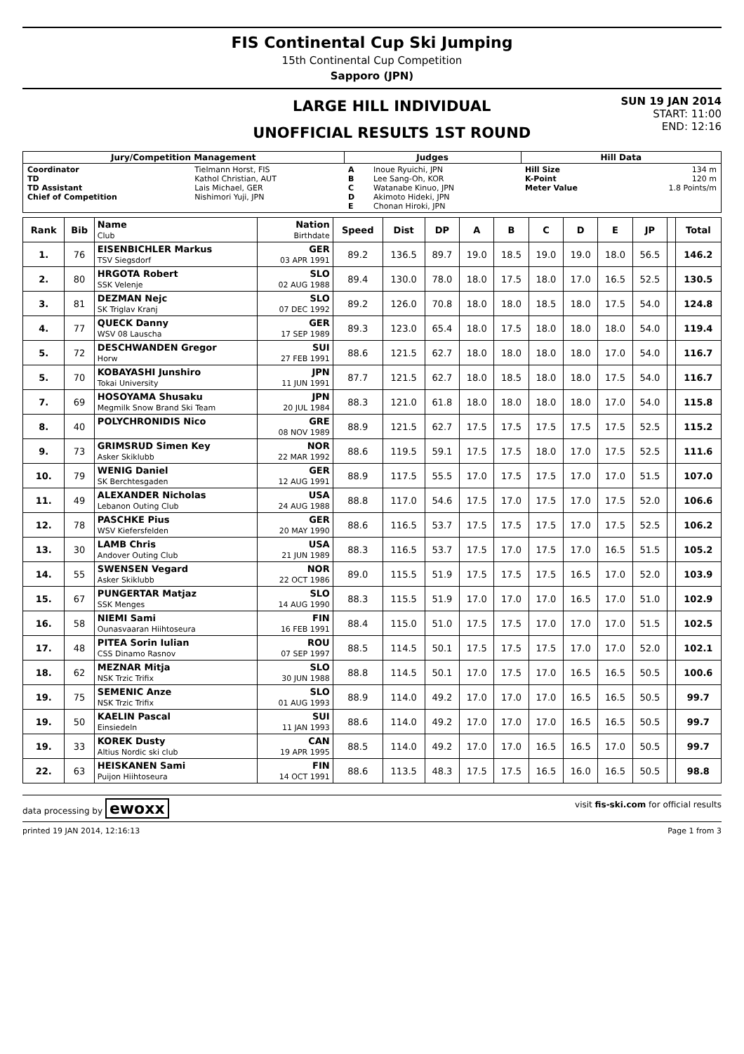FIS Continental Cup Ski Jumping
15th Continental Cup Competition
Sapporo (JPN)
LARGE HILL INDIVIDUAL
UNOFFICIAL RESULTS 1ST ROUND
SUN 19 JAN 2014
START: 11:00
END: 12:16
| Jury/Competition Management | | Judges | | Hill Data | |
| --- | --- | --- | --- | --- | --- |
| Coordinator TD TD Assistant Chief of Competition | Tielmann Horst, FIS Kathol Christian, AUT Lais Michael, GER Nishimori Yuji, JPN | A B C D E | Inoue Ryuichi, JPN Lee Sang-Oh, KOR Watanabe Kinuo, JPN Akimoto Hideki, JPN Chonan Hiroki, JPN | Hill Size K-Point Meter Value | 134 m 120 m 1.8 Points/m |
| Rank | Bib | Name Club | Nation Birthdate | Speed | Dist | DP | A | B | C | D | E | JP | | Total |
| --- | --- | --- | --- | --- | --- | --- | --- | --- | --- | --- | --- | --- | --- | --- |
| 1. | 76 | EISENBICHLER Markus TSV Siegsdorf | GER 03 APR 1991 | 89.2 | 136.5 | 89.7 | 19.0 | 18.5 | 19.0 | 19.0 | 18.0 | 56.5 | | 146.2 |
| 2. | 80 | HRGOTA Robert SSK Velenje | SLO 02 AUG 1988 | 89.4 | 130.0 | 78.0 | 18.0 | 17.5 | 18.0 | 17.0 | 16.5 | 52.5 | | 130.5 |
| 3. | 81 | DEZMAN Nejc SK Triglav Kranj | SLO 07 DEC 1992 | 89.2 | 126.0 | 70.8 | 18.0 | 18.0 | 18.5 | 18.0 | 17.5 | 54.0 | | 124.8 |
| 4. | 77 | QUECK Danny WSV 08 Lauscha | GER 17 SEP 1989 | 89.3 | 123.0 | 65.4 | 18.0 | 17.5 | 18.0 | 18.0 | 18.0 | 54.0 | | 119.4 |
| 5. | 72 | DESCHWANDEN Gregor Horw | SUI 27 FEB 1991 | 88.6 | 121.5 | 62.7 | 18.0 | 18.0 | 18.0 | 18.0 | 17.0 | 54.0 | | 116.7 |
| 5. | 70 | KOBAYASHI Junshiro Tokai University | JPN 11 JUN 1991 | 87.7 | 121.5 | 62.7 | 18.0 | 18.5 | 18.0 | 18.0 | 17.5 | 54.0 | | 116.7 |
| 7. | 69 | HOSOYAMA Shusaku Megmilk Snow Brand Ski Team | JPN 20 JUL 1984 | 88.3 | 121.0 | 61.8 | 18.0 | 18.0 | 18.0 | 18.0 | 17.0 | 54.0 | | 115.8 |
| 8. | 40 | POLYCHRONIDIS Nico | GRE 08 NOV 1989 | 88.9 | 121.5 | 62.7 | 17.5 | 17.5 | 17.5 | 17.5 | 17.5 | 52.5 | | 115.2 |
| 9. | 73 | GRIMSRUD Simen Key Asker Skiklubb | NOR 22 MAR 1992 | 88.6 | 119.5 | 59.1 | 17.5 | 17.5 | 18.0 | 17.0 | 17.5 | 52.5 | | 111.6 |
| 10. | 79 | WENIG Daniel SK Berchtesgaden | GER 12 AUG 1991 | 88.9 | 117.5 | 55.5 | 17.0 | 17.5 | 17.5 | 17.0 | 17.0 | 51.5 | | 107.0 |
| 11. | 49 | ALEXANDER Nicholas Lebanon Outing Club | USA 24 AUG 1988 | 88.8 | 117.0 | 54.6 | 17.5 | 17.0 | 17.5 | 17.0 | 17.5 | 52.0 | | 106.6 |
| 12. | 78 | PASCHKE Pius WSV Kiefersfelden | GER 20 MAY 1990 | 88.6 | 116.5 | 53.7 | 17.5 | 17.5 | 17.5 | 17.0 | 17.5 | 52.5 | | 106.2 |
| 13. | 30 | LAMB Chris Andover Outing Club | USA 21 JUN 1989 | 88.3 | 116.5 | 53.7 | 17.5 | 17.0 | 17.5 | 17.0 | 16.5 | 51.5 | | 105.2 |
| 14. | 55 | SWENSEN Vegard Asker Skiklubb | NOR 22 OCT 1986 | 89.0 | 115.5 | 51.9 | 17.5 | 17.5 | 17.5 | 16.5 | 17.0 | 52.0 | | 103.9 |
| 15. | 67 | PUNGERTAR Matjaz SSK Menges | SLO 14 AUG 1990 | 88.3 | 115.5 | 51.9 | 17.0 | 17.0 | 17.0 | 16.5 | 17.0 | 51.0 | | 102.9 |
| 16. | 58 | NIEMI Sami Ounasvaaran Hiihtoseura | FIN 16 FEB 1991 | 88.4 | 115.0 | 51.0 | 17.5 | 17.5 | 17.0 | 17.0 | 17.0 | 51.5 | | 102.5 |
| 17. | 48 | PITEA Sorin Iulian CSS Dinamo Rasnov | ROU 07 SEP 1997 | 88.5 | 114.5 | 50.1 | 17.5 | 17.5 | 17.5 | 17.0 | 17.0 | 52.0 | | 102.1 |
| 18. | 62 | MEZNAR Mitja NSK Trzic Trifix | SLO 30 JUN 1988 | 88.8 | 114.5 | 50.1 | 17.0 | 17.5 | 17.0 | 16.5 | 16.5 | 50.5 | | 100.6 |
| 19. | 75 | SEMENIC Anze NSK Trzic Trifix | SLO 01 AUG 1993 | 88.9 | 114.0 | 49.2 | 17.0 | 17.0 | 17.0 | 16.5 | 16.5 | 50.5 | | 99.7 |
| 19. | 50 | KAELIN Pascal Einsiedeln | SUI 11 JAN 1993 | 88.6 | 114.0 | 49.2 | 17.0 | 17.0 | 17.0 | 16.5 | 16.5 | 50.5 | | 99.7 |
| 19. | 33 | KOREK Dusty Altius Nordic ski club | CAN 19 APR 1995 | 88.5 | 114.0 | 49.2 | 17.0 | 17.0 | 16.5 | 16.5 | 17.0 | 50.5 | | 99.7 |
| 22. | 63 | HEISKANEN Sami Puijon Hiihtoseura | FIN 14 OCT 1991 | 88.6 | 113.5 | 48.3 | 17.5 | 17.5 | 16.5 | 16.0 | 16.5 | 50.5 | | 98.8 |
data processing by ewoxx visit fis-ski.com for official results
printed 19 JAN 2014, 12:16:13 Page 1 from 3